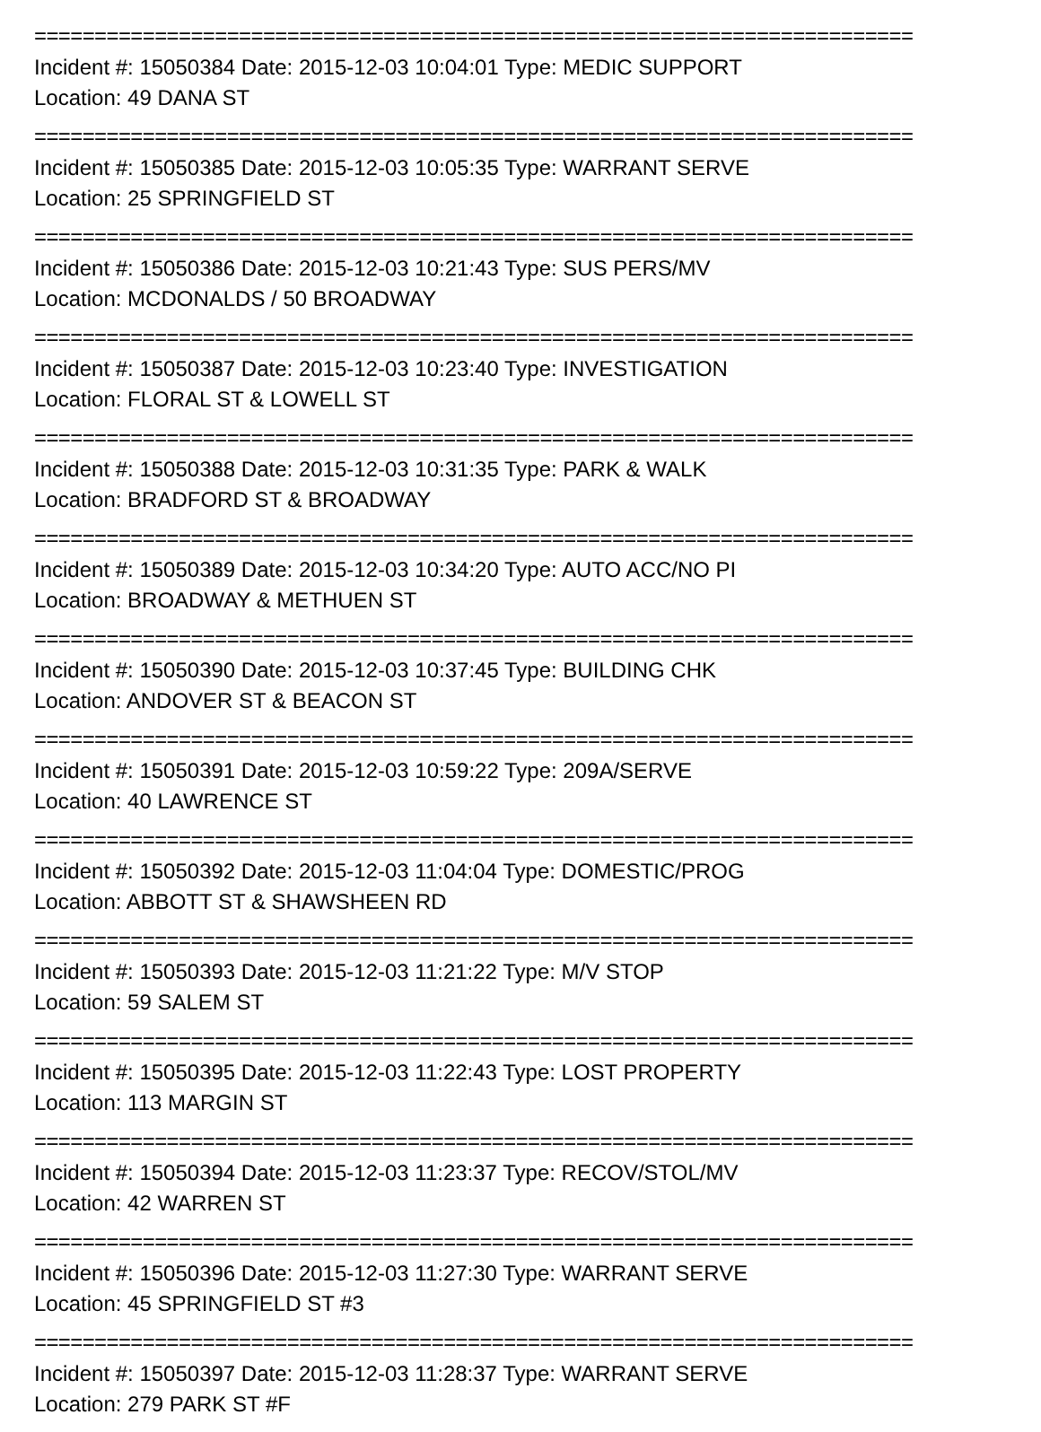=========================================================================
Incident #: 15050384 Date: 2015-12-03 10:04:01 Type: MEDIC SUPPORT
Location: 49 DANA ST
=========================================================================
Incident #: 15050385 Date: 2015-12-03 10:05:35 Type: WARRANT SERVE
Location: 25 SPRINGFIELD ST
=========================================================================
Incident #: 15050386 Date: 2015-12-03 10:21:43 Type: SUS PERS/MV
Location: MCDONALDS / 50 BROADWAY
=========================================================================
Incident #: 15050387 Date: 2015-12-03 10:23:40 Type: INVESTIGATION
Location: FLORAL ST & LOWELL ST
=========================================================================
Incident #: 15050388 Date: 2015-12-03 10:31:35 Type: PARK & WALK
Location: BRADFORD ST & BROADWAY
=========================================================================
Incident #: 15050389 Date: 2015-12-03 10:34:20 Type: AUTO ACC/NO PI
Location: BROADWAY & METHUEN ST
=========================================================================
Incident #: 15050390 Date: 2015-12-03 10:37:45 Type: BUILDING CHK
Location: ANDOVER ST & BEACON ST
=========================================================================
Incident #: 15050391 Date: 2015-12-03 10:59:22 Type: 209A/SERVE
Location: 40 LAWRENCE ST
=========================================================================
Incident #: 15050392 Date: 2015-12-03 11:04:04 Type: DOMESTIC/PROG
Location: ABBOTT ST & SHAWSHEEN RD
=========================================================================
Incident #: 15050393 Date: 2015-12-03 11:21:22 Type: M/V STOP
Location: 59 SALEM ST
=========================================================================
Incident #: 15050395 Date: 2015-12-03 11:22:43 Type: LOST PROPERTY
Location: 113 MARGIN ST
=========================================================================
Incident #: 15050394 Date: 2015-12-03 11:23:37 Type: RECOV/STOL/MV
Location: 42 WARREN ST
=========================================================================
Incident #: 15050396 Date: 2015-12-03 11:27:30 Type: WARRANT SERVE
Location: 45 SPRINGFIELD ST #3
=========================================================================
Incident #: 15050397 Date: 2015-12-03 11:28:37 Type: WARRANT SERVE
Location: 279 PARK ST #F